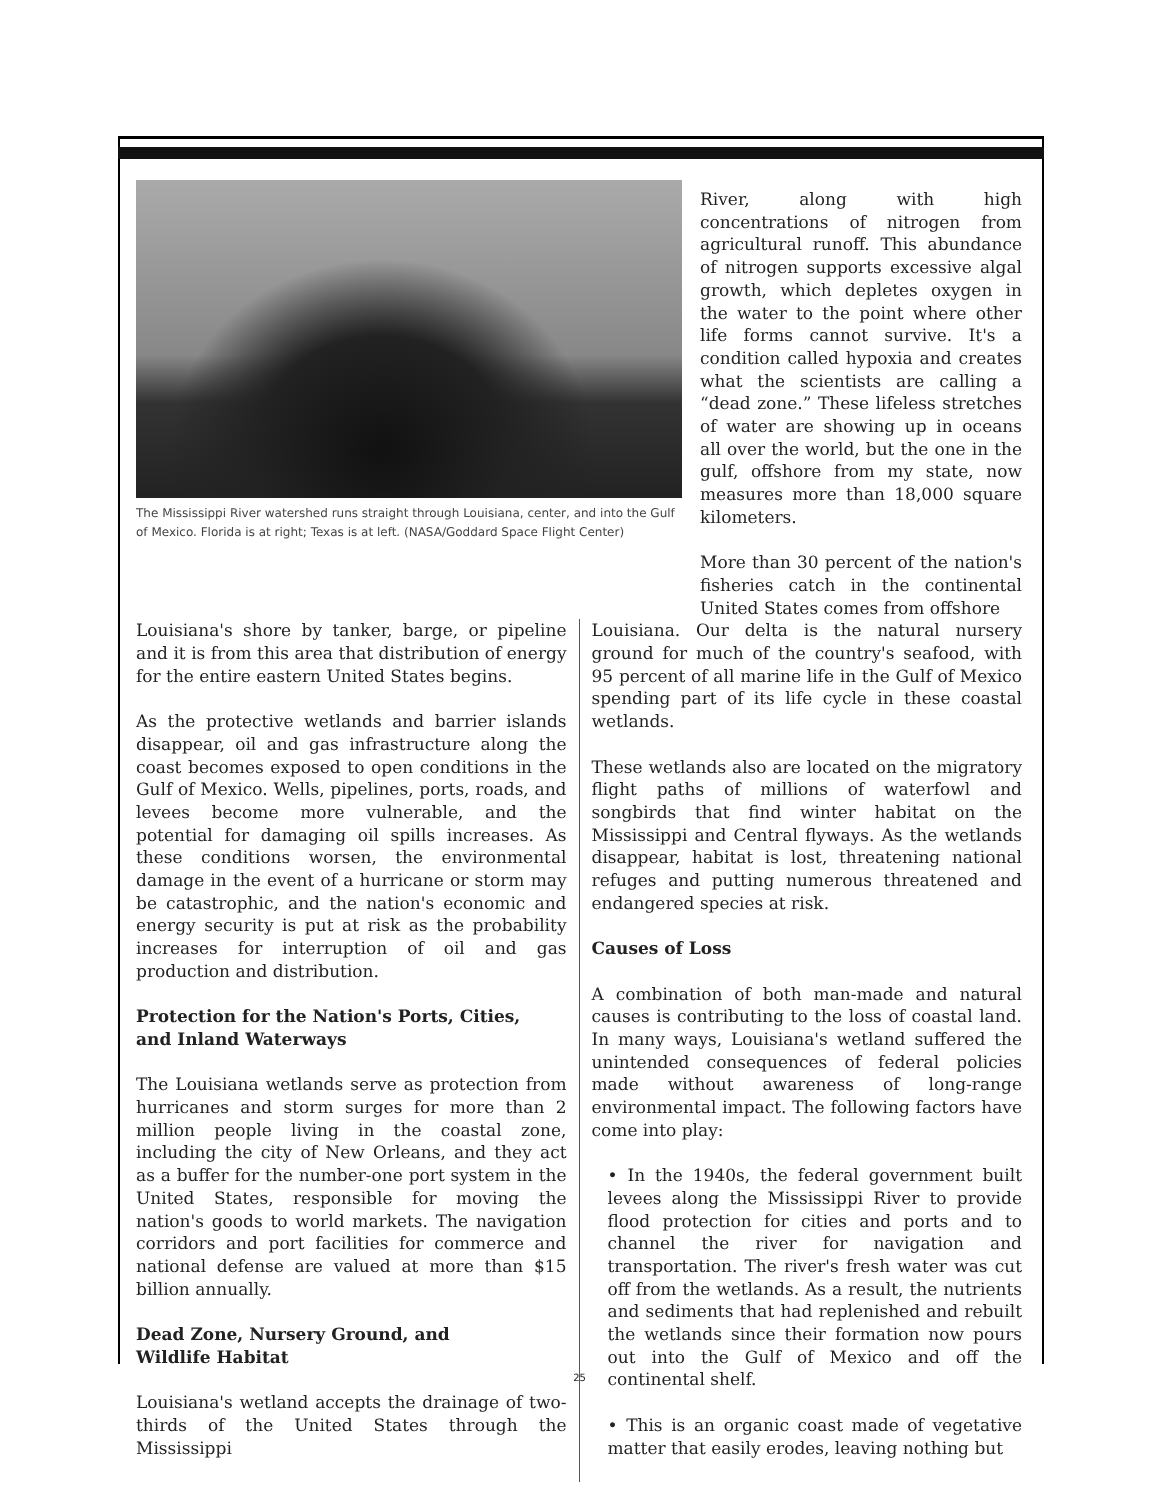The Mississippi River watershed runs straight through Louisiana, center, and into the Gulf of Mexico. Florida is at right; Texas is at left. (NASA/Goddard Space Flight Center)
River, along with high concentrations of nitrogen from agricultural runoff. This abundance of nitrogen supports excessive algal growth, which depletes oxygen in the water to the point where other life forms cannot survive. It's a condition called hypoxia and creates what the scientists are calling a “dead zone.” These lifeless stretches of water are showing up in oceans all over the world, but the one in the gulf, offshore from my state, now measures more than 18,000 square kilometers.
More than 30 percent of the nation's fisheries catch in the continental United States comes from offshore
Louisiana's shore by tanker, barge, or pipeline and it is from this area that distribution of energy for the entire eastern United States begins.
As the protective wetlands and barrier islands disappear, oil and gas infrastructure along the coast becomes exposed to open conditions in the Gulf of Mexico. Wells, pipelines, ports, roads, and levees become more vulnerable, and the potential for damaging oil spills increases. As these conditions worsen, the environmental damage in the event of a hurricane or storm may be catastrophic, and the nation's economic and energy security is put at risk as the probability increases for interruption of oil and gas production and distribution.
Protection for the Nation's Ports, Cities,
and Inland Waterways
The Louisiana wetlands serve as protection from hurricanes and storm surges for more than 2 million people living in the coastal zone, including the city of New Orleans, and they act as a buffer for the number-one port system in the United States, responsible for moving the nation's goods to world markets. The navigation corridors and port facilities for commerce and national defense are valued at more than $15 billion annually.
Dead Zone, Nursery Ground, and
Wildlife Habitat
Louisiana's wetland accepts the drainage of two-thirds of the United States through the Mississippi
Louisiana. Our delta is the natural nursery ground for much of the country's seafood, with 95 percent of all marine life in the Gulf of Mexico spending part of its life cycle in these coastal wetlands.
These wetlands also are located on the migratory flight paths of millions of waterfowl and songbirds that find winter habitat on the Mississippi and Central flyways. As the wetlands disappear, habitat is lost, threatening national refuges and putting numerous threatened and endangered species at risk.
Causes of Loss
A combination of both man-made and natural causes is contributing to the loss of coastal land. In many ways, Louisiana's wetland suffered the unintended consequences of federal policies made without awareness of long-range environmental impact. The following factors have come into play:
• In the 1940s, the federal government built levees along the Mississippi River to provide flood protection for cities and ports and to channel the river for navigation and transportation. The river's fresh water was cut off from the wetlands. As a result, the nutrients and sediments that had replenished and rebuilt the wetlands since their formation now pours out into the Gulf of Mexico and off the continental shelf.
• This is an organic coast made of vegetative matter that easily erodes, leaving nothing but
25